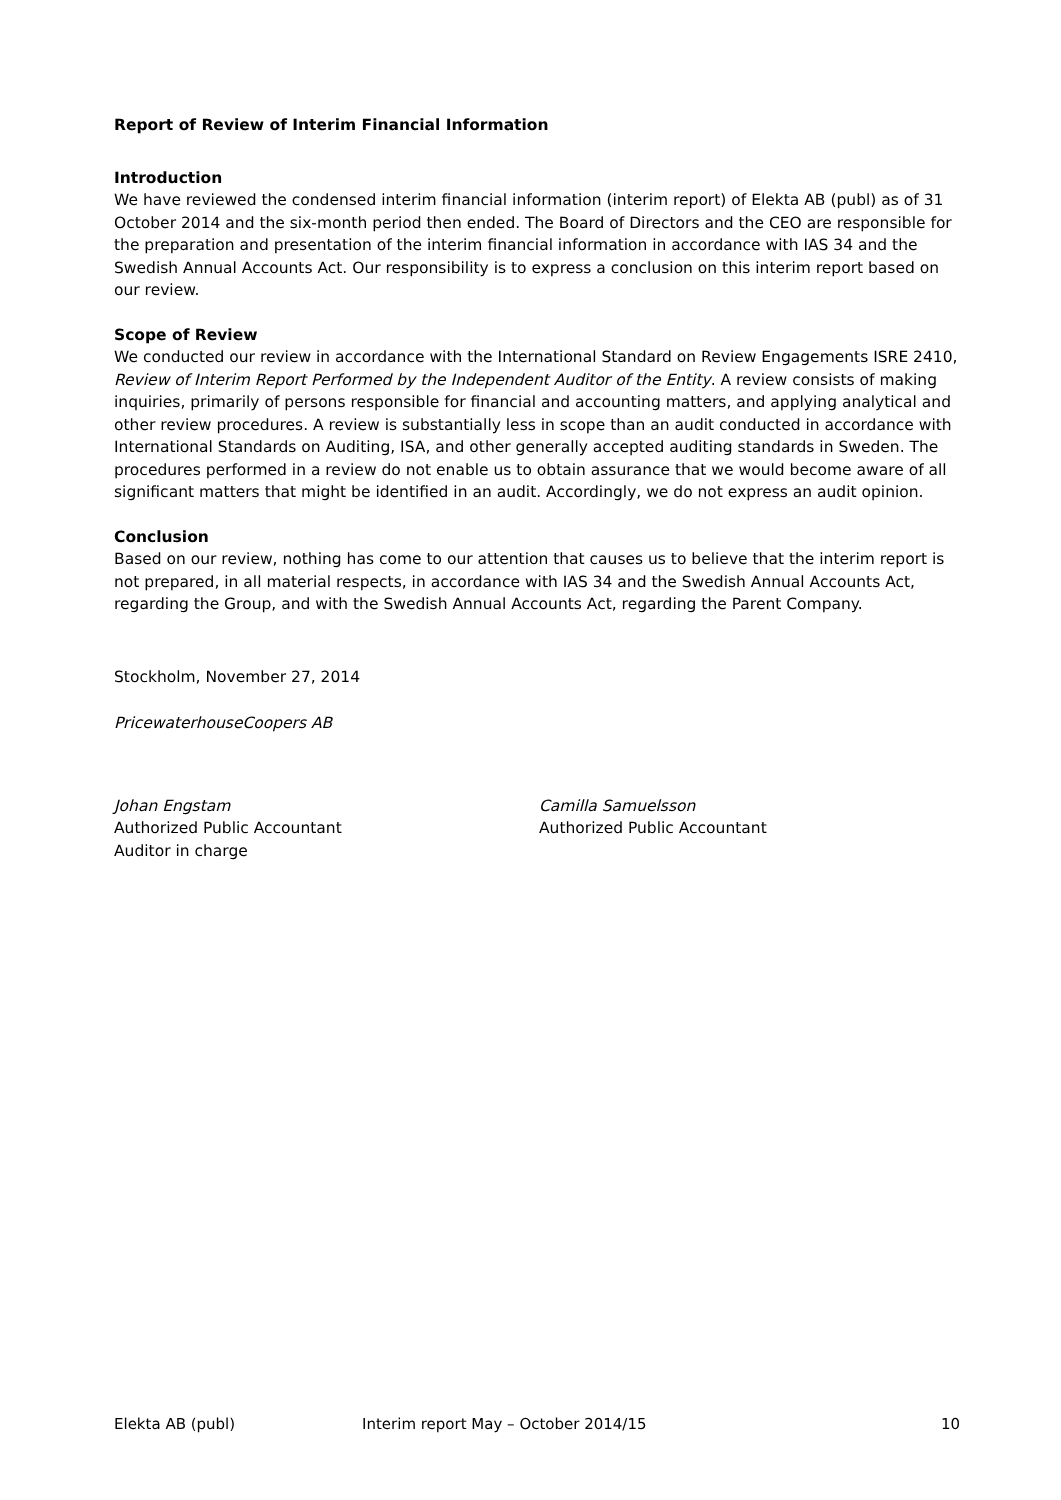Report of Review of Interim Financial Information
Introduction
We have reviewed the condensed interim financial information (interim report) of Elekta AB (publ) as of 31 October 2014 and the six-month period then ended. The Board of Directors and the CEO are responsible for the preparation and presentation of the interim financial information in accordance with IAS 34 and the Swedish Annual Accounts Act. Our responsibility is to express a conclusion on this interim report based on our review.
Scope of Review
We conducted our review in accordance with the International Standard on Review Engagements ISRE 2410, Review of Interim Report Performed by the Independent Auditor of the Entity. A review consists of making inquiries, primarily of persons responsible for financial and accounting matters, and applying analytical and other review procedures. A review is substantially less in scope than an audit conducted in accordance with International Standards on Auditing, ISA, and other generally accepted auditing standards in Sweden. The procedures performed in a review do not enable us to obtain assurance that we would become aware of all significant matters that might be identified in an audit. Accordingly, we do not express an audit opinion.
Conclusion
Based on our review, nothing has come to our attention that causes us to believe that the interim report is not prepared, in all material respects, in accordance with IAS 34 and the Swedish Annual Accounts Act, regarding the Group, and with the Swedish Annual Accounts Act, regarding the Parent Company.
Stockholm, November 27, 2014
PricewaterhouseCoopers AB
Johan Engstam
Authorized Public Accountant
Auditor in charge
Camilla Samuelsson
Authorized Public Accountant
Elekta AB (publ) Interim report May – October 2014/15 10